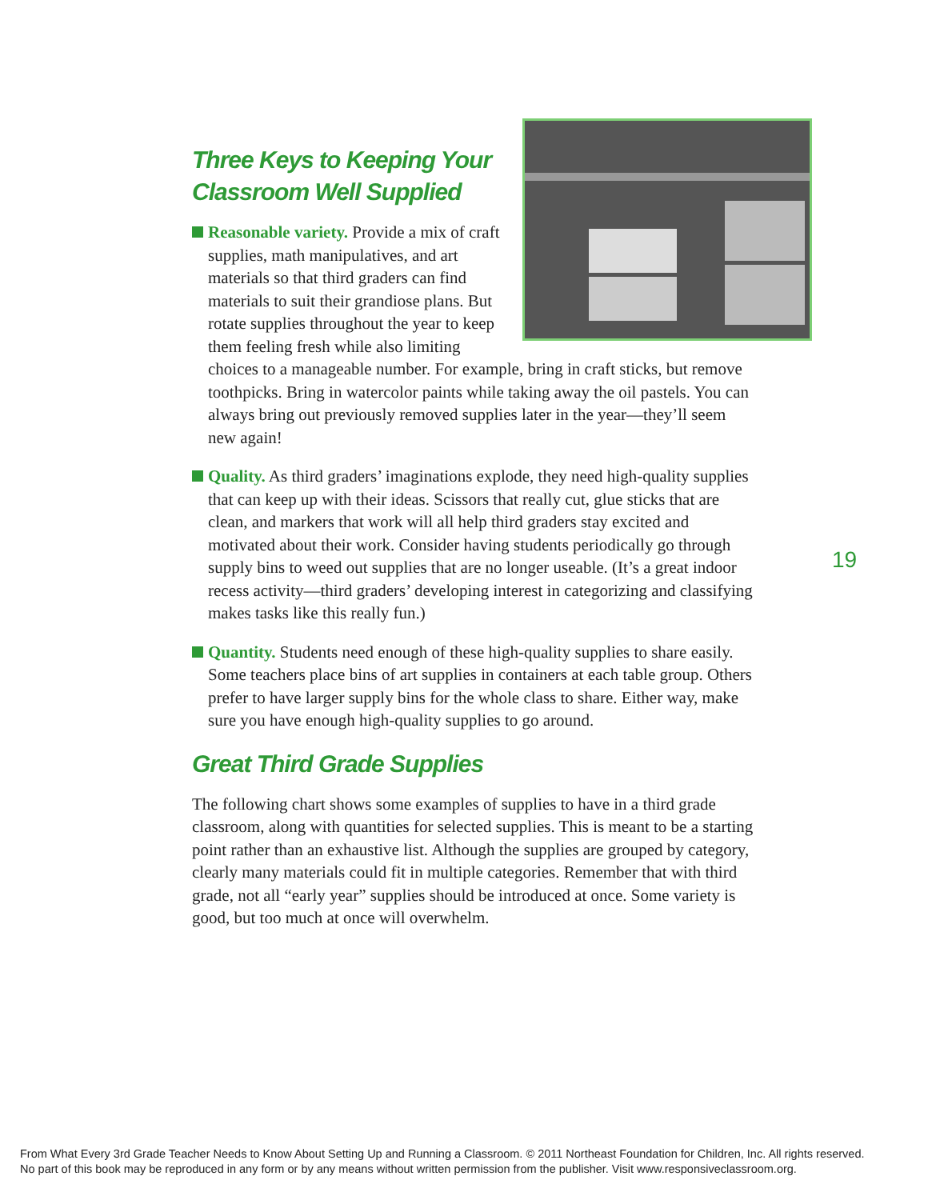Three Keys to Keeping Your
Classroom Well Supplied
Reasonable variety. Provide a mix of craft supplies, math manipulatives, and art materials so that third graders can find materials to suit their grandiose plans. But rotate supplies throughout the year to keep them feeling fresh while also limiting choices to a manageable number. For example, bring in craft sticks, but remove toothpicks. Bring in watercolor paints while taking away the oil pastels. You can always bring out previously removed supplies later in the year—they’ll seem new again!
Quality. As third graders’ imaginations explode, they need high-quality supplies that can keep up with their ideas. Scissors that really cut, glue sticks that are clean, and markers that work will all help third graders stay excited and motivated about their work. Consider having students periodically go through supply bins to weed out supplies that are no longer useable. (It’s a great indoor recess activity—third graders’ developing interest in categorizing and classifying makes tasks like this really fun.)
Quantity. Students need enough of these high-quality supplies to share easily. Some teachers place bins of art supplies in containers at each table group. Others prefer to have larger supply bins for the whole class to share. Either way, make sure you have enough high-quality supplies to go around.
Great Third Grade Supplies
The following chart shows some examples of supplies to have in a third grade classroom, along with quantities for selected supplies. This is meant to be a starting point rather than an exhaustive list. Although the supplies are grouped by category, clearly many materials could fit in multiple categories. Remember that with third grade, not all “early year” supplies should be introduced at once. Some variety is good, but too much at once will overwhelm.
19
From What Every 3rd Grade Teacher Needs to Know About Setting Up and Running a Classroom. © 2011 Northeast Foundation for Children, Inc. All rights reserved.
No part of this book may be reproduced in any form or by any means without written permission from the publisher. Visit www.responsiveclassroom.org.